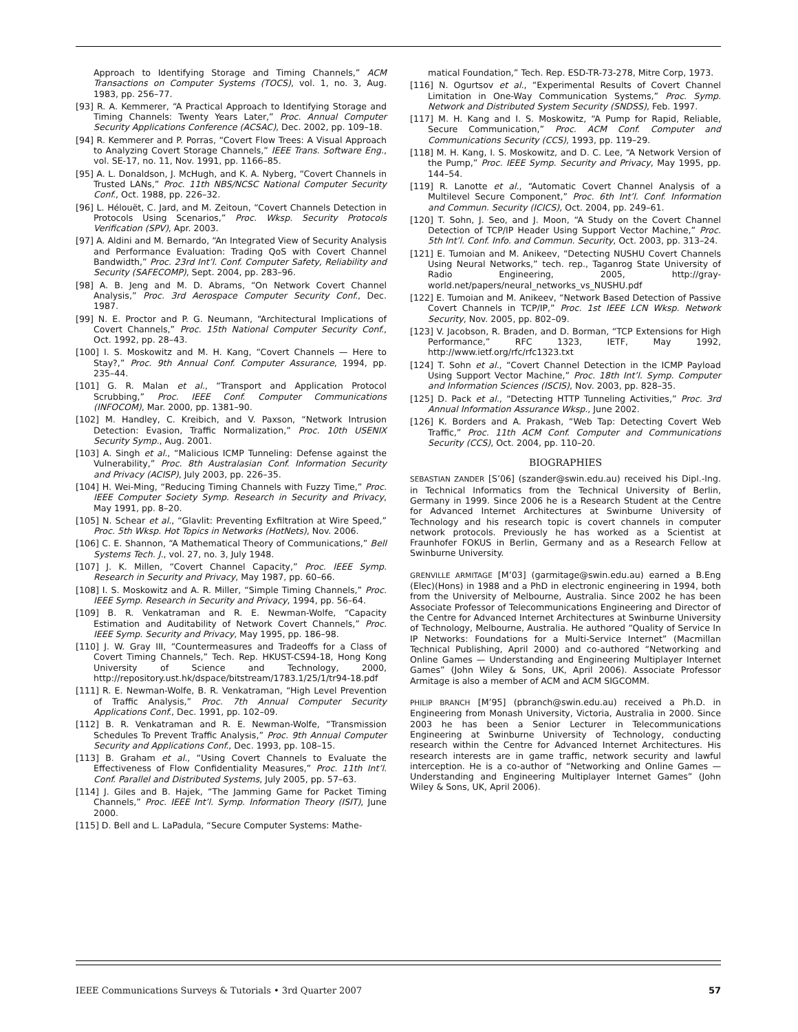Approach to Identifying Storage and Timing Channels,” ACM Transactions on Computer Systems (TOCS), vol. 1, no. 3, Aug. 1983, pp. 256–77.
[93] R. A. Kemmerer, “A Practical Approach to Identifying Storage and Timing Channels: Twenty Years Later,” Proc. Annual Computer Security Applications Conference (ACSAC), Dec. 2002, pp. 109–18.
[94] R. Kemmerer and P. Porras, “Covert Flow Trees: A Visual Approach to Analyzing Covert Storage Channels,” IEEE Trans. Software Eng., vol. SE-17, no. 11, Nov. 1991, pp. 1166–85.
[95] A. L. Donaldson, J. McHugh, and K. A. Nyberg, “Covert Channels in Trusted LANs,” Proc. 11th NBS/NCSC National Computer Security Conf., Oct. 1988, pp. 226–32.
[96] L. Hélouët, C. Jard, and M. Zeitoun, “Covert Channels Detection in Protocols Using Scenarios,” Proc. Wksp. Security Protocols Verification (SPV), Apr. 2003.
[97] A. Aldini and M. Bernardo, “An Integrated View of Security Analysis and Performance Evaluation: Trading QoS with Covert Channel Bandwidth,” Proc. 23rd Int’l. Conf. Computer Safety, Reliability and Security (SAFECOMP), Sept. 2004, pp. 283–96.
[98] A. B. Jeng and M. D. Abrams, “On Network Covert Channel Analysis,” Proc. 3rd Aerospace Computer Security Conf., Dec. 1987.
[99] N. E. Proctor and P. G. Neumann, “Architectural Implications of Covert Channels,” Proc. 15th National Computer Security Conf., Oct. 1992, pp. 28–43.
[100] I. S. Moskowitz and M. H. Kang, “Covert Channels — Here to Stay?,” Proc. 9th Annual Conf. Computer Assurance, 1994, pp. 235–44.
[101] G. R. Malan et al., “Transport and Application Protocol Scrubbing,” Proc. IEEE Conf. Computer Communications (INFOCOM), Mar. 2000, pp. 1381–90.
[102] M. Handley, C. Kreibich, and V. Paxson, “Network Intrusion Detection: Evasion, Traffic Normalization,” Proc. 10th USENIX Security Symp., Aug. 2001.
[103] A. Singh et al., “Malicious ICMP Tunneling: Defense against the Vulnerability,” Proc. 8th Australasian Conf. Information Security and Privacy (ACISP), July 2003, pp. 226–35.
[104] H. Wei-Ming, “Reducing Timing Channels with Fuzzy Time,” Proc. IEEE Computer Society Symp. Research in Security and Privacy, May 1991, pp. 8–20.
[105] N. Schear et al., “Glavlit: Preventing Exfiltration at Wire Speed,” Proc. 5th Wksp. Hot Topics in Networks (HotNets), Nov. 2006.
[106] C. E. Shannon, “A Mathematical Theory of Communications,” Bell Systems Tech. J., vol. 27, no. 3, July 1948.
[107] J. K. Millen, “Covert Channel Capacity,” Proc. IEEE Symp. Research in Security and Privacy, May 1987, pp. 60–66.
[108] I. S. Moskowitz and A. R. Miller, “Simple Timing Channels,” Proc. IEEE Symp. Research in Security and Privacy, 1994, pp. 56–64.
[109] B. R. Venkatraman and R. E. Newman-Wolfe, “Capacity Estimation and Auditability of Network Covert Channels,” Proc. IEEE Symp. Security and Privacy, May 1995, pp. 186–98.
[110] J. W. Gray III, “Countermeasures and Tradeoffs for a Class of Covert Timing Channels,” Tech. Rep. HKUST-CS94-18, Hong Kong University of Science and Technology, 2000, http://repository.ust.hk/dspace/bitstream/1783.1/25/1/tr94-18.pdf
[111] R. E. Newman-Wolfe, B. R. Venkatraman, “High Level Prevention of Traffic Analysis,” Proc. 7th Annual Computer Security Applications Conf., Dec. 1991, pp. 102–09.
[112] B. R. Venkatraman and R. E. Newman-Wolfe, “Transmission Schedules To Prevent Traffic Analysis,” Proc. 9th Annual Computer Security and Applications Conf., Dec. 1993, pp. 108–15.
[113] B. Graham et al., “Using Covert Channels to Evaluate the Effectiveness of Flow Confidentiality Measures,” Proc. 11th Int’l. Conf. Parallel and Distributed Systems, July 2005, pp. 57–63.
[114] J. Giles and B. Hajek, “The Jamming Game for Packet Timing Channels,” Proc. IEEE Int’l. Symp. Information Theory (ISIT), June 2000.
[115] D. Bell and L. LaPadula, “Secure Computer Systems: Mathe-
matical Foundation,” Tech. Rep. ESD-TR-73-278, Mitre Corp, 1973.
[116] N. Ogurtsov et al., “Experimental Results of Covert Channel Limitation in One-Way Communication Systems,” Proc. Symp. Network and Distributed System Security (SNDSS), Feb. 1997.
[117] M. H. Kang and I. S. Moskowitz, “A Pump for Rapid, Reliable, Secure Communication,” Proc. ACM Conf. Computer and Communications Security (CCS), 1993, pp. 119–29.
[118] M. H. Kang, I. S. Moskowitz, and D. C. Lee, “A Network Version of the Pump,” Proc. IEEE Symp. Security and Privacy, May 1995, pp. 144–54.
[119] R. Lanotte et al., “Automatic Covert Channel Analysis of a Multilevel Secure Component,” Proc. 6th Int’l. Conf. Information and Commun. Security (ICICS), Oct. 2004, pp. 249–61.
[120] T. Sohn, J. Seo, and J. Moon, “A Study on the Covert Channel Detection of TCP/IP Header Using Support Vector Machine,” Proc. 5th Int’l. Conf. Info. and Commun. Security, Oct. 2003, pp. 313–24.
[121] E. Tumoian and M. Anikeev, “Detecting NUSHU Covert Channels Using Neural Networks,” tech. rep., Taganrog State University of Radio Engineering, 2005, http://gray-world.net/papers/neural_networks_vs_NUSHU.pdf
[122] E. Tumoian and M. Anikeev, “Network Based Detection of Passive Covert Channels in TCP/IP,” Proc. 1st IEEE LCN Wksp. Network Security, Nov. 2005, pp. 802–09.
[123] V. Jacobson, R. Braden, and D. Borman, “TCP Extensions for High Performance,” RFC 1323, IETF, May 1992, http://www.ietf.org/rfc/rfc1323.txt
[124] T. Sohn et al., “Covert Channel Detection in the ICMP Payload Using Support Vector Machine,” Proc. 18th Int’l. Symp. Computer and Information Sciences (ISCIS), Nov. 2003, pp. 828–35.
[125] D. Pack et al., “Detecting HTTP Tunneling Activities,” Proc. 3rd Annual Information Assurance Wksp., June 2002.
[126] K. Borders and A. Prakash, “Web Tap: Detecting Covert Web Traffic,” Proc. 11th ACM Conf. Computer and Communications Security (CCS), Oct. 2004, pp. 110–20.
BIOGRAPHIES
SEBASTIAN ZANDER [S’06] (szander@swin.edu.au) received his Dipl.-Ing. in Technical Informatics from the Technical University of Berlin, Germany in 1999. Since 2006 he is a Research Student at the Centre for Advanced Internet Architectures at Swinburne University of Technology and his research topic is covert channels in computer network protocols. Previously he has worked as a Scientist at Fraunhofer FOKUS in Berlin, Germany and as a Research Fellow at Swinburne University.
GRENVILLE ARMITAGE [M’03] (garmitage@swin.edu.au) earned a B.Eng (Elec)(Hons) in 1988 and a PhD in electronic engineering in 1994, both from the University of Melbourne, Australia. Since 2002 he has been Associate Professor of Telecommunications Engineering and Director of the Centre for Advanced Internet Architectures at Swinburne University of Technology, Melbourne, Australia. He authored “Quality of Service In IP Networks: Foundations for a Multi-Service Internet” (Macmillan Technical Publishing, April 2000) and co-authored “Networking and Online Games — Understanding and Engineering Multiplayer Internet Games” (John Wiley & Sons, UK, April 2006). Associate Professor Armitage is also a member of ACM and ACM SIGCOMM.
PHILIP BRANCH [M’95] (pbranch@swin.edu.au) received a Ph.D. in Engineering from Monash University, Victoria, Australia in 2000. Since 2003 he has been a Senior Lecturer in Telecommunications Engineering at Swinburne University of Technology, conducting research within the Centre for Advanced Internet Architectures. His research interests are in game traffic, network security and lawful interception. He is a co-author of “Networking and Online Games — Understanding and Engineering Multiplayer Internet Games” (John Wiley & Sons, UK, April 2006).
IEEE Communications Surveys & Tutorials • 3rd Quarter 2007 57